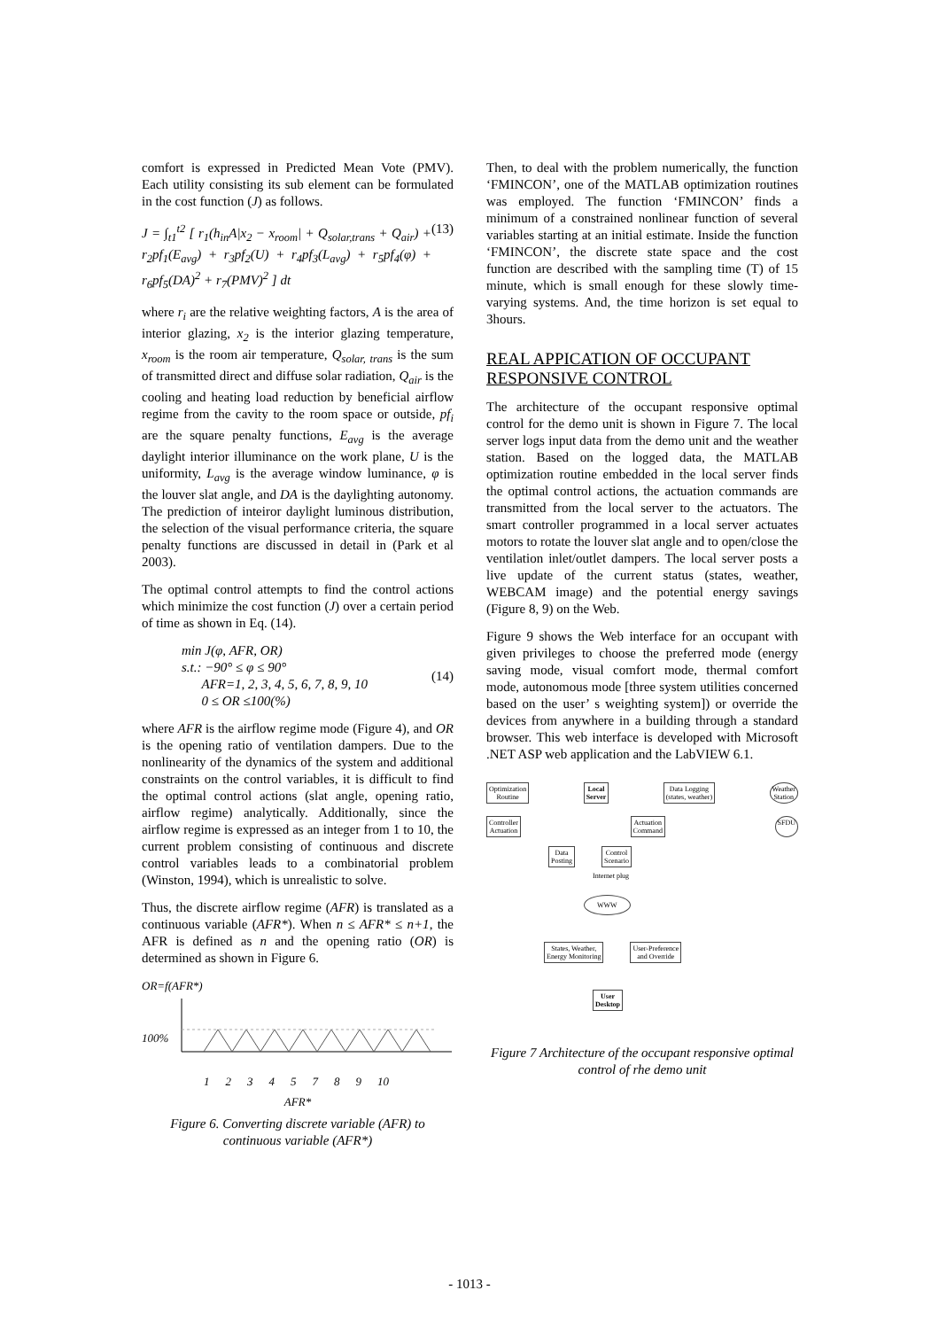comfort is expressed in Predicted Mean Vote (PMV). Each utility consisting its sub element can be formulated in the cost function (J) as follows.
J = ∫<sub>t1</sub><sup>t2</sup> [ r<sub>1</sub>(h<sub>in</sub>A|x<sub>2</sub> − x<sub>room</sub>| + Q<sub>solar,trans</sub> + Q<sub>air</sub>) + r<sub>2</sub>pf<sub>1</sub>(E<sub>avg</sub>) + r<sub>3</sub>pf<sub>2</sub>(U) + r<sub>4</sub>pf<sub>3</sub>(L<sub>avg</sub>) + r<sub>5</sub>pf<sub>4</sub>(φ) + r<sub>6</sub>pf<sub>5</sub>(DA)<sup>2</sup> + r<sub>7</sub>(PMV)<sup>2</sup> ] dt (13)
where r<sub>i</sub> are the relative weighting factors, A is the area of interior glazing, x<sub>2</sub> is the interior glazing temperature, x<sub>room</sub> is the room air temperature, Q<sub>solar, trans</sub> is the sum of transmitted direct and diffuse solar radiation, Q<sub>air</sub> is the cooling and heating load reduction by beneficial airflow regime from the cavity to the room space or outside, pf<sub>i</sub> are the square penalty functions, E<sub>avg</sub> is the average daylight interior illuminance on the work plane, U is the uniformity, L<sub>avg</sub> is the average window luminance, φ is the louver slat angle, and DA is the daylighting autonomy. The prediction of inteiror daylight luminous distribution, the selection of the visual performance criteria, the square penalty functions are discussed in detail in (Park et al 2003).
The optimal control attempts to find the control actions which minimize the cost function (J) over a certain period of time as shown in Eq. (14).
min J(φ, AFR, OR)
s.t.: −90° ≤ φ ≤ 90°
AFR=1, 2, 3, 4, 5, 6, 7, 8, 9, 10
0 ≤ OR ≤100(%) (14)
where AFR is the airflow regime mode (Figure 4), and OR is the opening ratio of ventilation dampers. Due to the nonlinearity of the dynamics of the system and additional constraints on the control variables, it is difficult to find the optimal control actions (slat angle, opening ratio, airflow regime) analytically. Additionally, since the airflow regime is expressed as an integer from 1 to 10, the current problem consisting of continuous and discrete control variables leads to a combinatorial problem (Winston, 1994), which is unrealistic to solve.
Thus, the discrete airflow regime (AFR) is translated as a continuous variable (AFR*). When n ≤ AFR* ≤ n+1, the AFR is defined as n and the opening ratio (OR) is determined as shown in Figure 6.
OR=f(AFR*)
100%
12345789 10
AFR*
Figure 6. Converting discrete variable (AFR) to continuous variable (AFR*)
Then, to deal with the problem numerically, the function ‘FMINCON’, one of the MATLAB optimization routines was employed. The function ‘FMINCON’ finds a minimum of a constrained nonlinear function of several variables starting at an initial estimate. Inside the function ‘FMINCON’, the discrete state space and the cost function are described with the sampling time (T) of 15 minute, which is small enough for these slowly time-varying systems. And, the time horizon is set equal to 3hours.
REAL APPICATION OF OCCUPANT RESPONSIVE CONTROL
The architecture of the occupant responsive optimal control for the demo unit is shown in Figure 7. The local server logs input data from the demo unit and the weather station. Based on the logged data, the MATLAB optimization routine embedded in the local server finds the optimal control actions, the actuation commands are transmitted from the local server to the actuators. The smart controller programmed in a local server actuates motors to rotate the louver slat angle and to open/close the ventilation inlet/outlet dampers. The local server posts a live update of the current status (states, weather, WEBCAM image) and the potential energy savings (Figure 8, 9) on the Web.
Figure 9 shows the Web interface for an occupant with given privileges to choose the preferred mode (energy saving mode, visual comfort mode, thermal comfort mode, autonomous mode [three system utilities concerned based on the user’ s weighting system]) or override the devices from anywhere in a building through a standard browser. This web interface is developed with Microsoft .NET ASP web application and the LabVIEW 6.1.
Optimization
Routine Local
Server Data Logging
(states, weather) Weather
Station
Controller
Actuation Actuation
Command SFDU
Data
Posting Control
Scenario
Internet plug
WWW
States, Weather,
Energy Monitoring User-Preference
and Override
User
Desktop
Figure 7 Architecture of the occupant responsive optimal control of rhe demo unit
- 1013 -